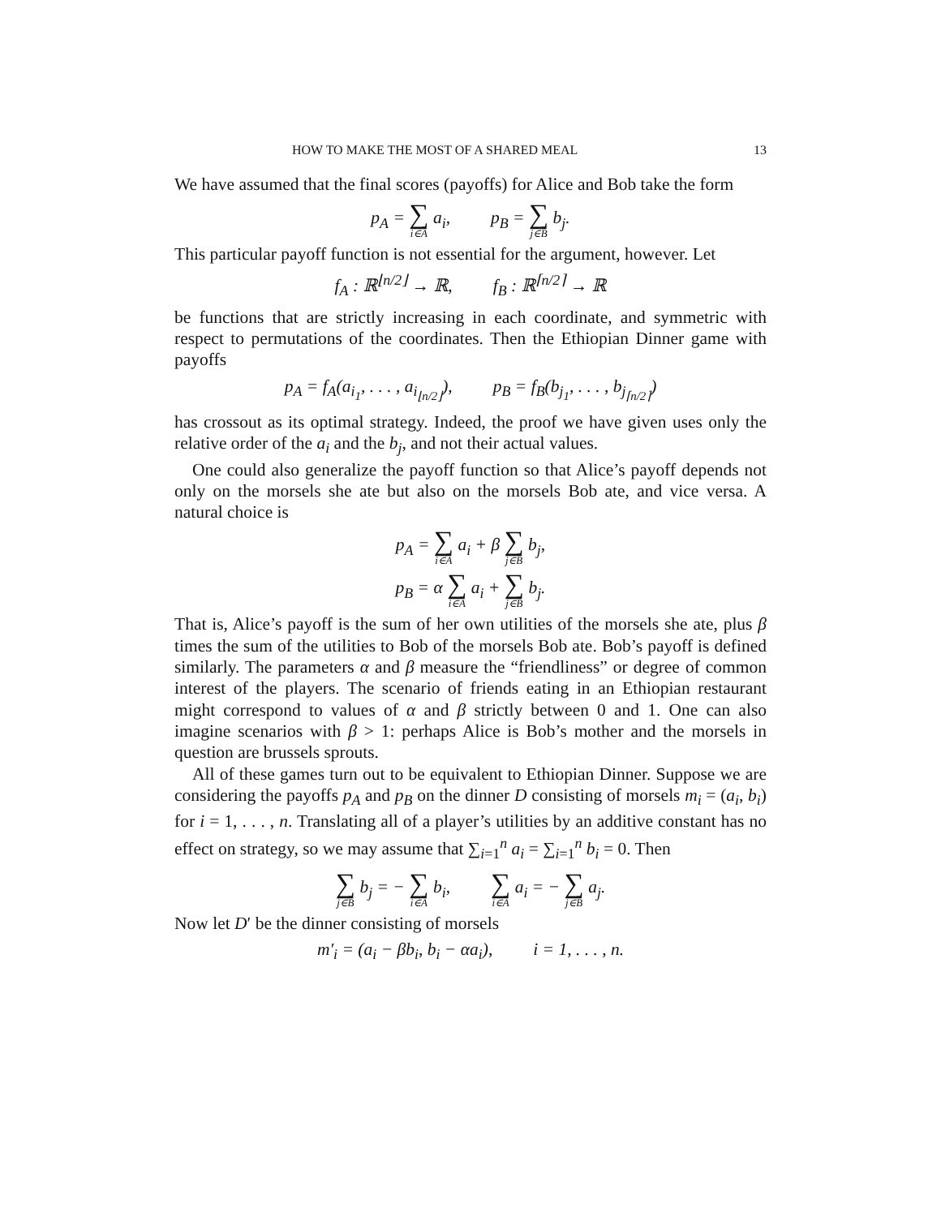HOW TO MAKE THE MOST OF A SHARED MEAL 13
We have assumed that the final scores (payoffs) for Alice and Bob take the form
p<sub>A</sub> = ∑ i∈A a<sub>i</sub>, p<sub>B</sub> = ∑ j∈B b<sub>j</sub>.
This particular payoff function is not essential for the argument, however. Let
f<sub>A</sub> : ℝ<sup>⌊n/2⌋</sup> → ℝ, f<sub>B</sub> : ℝ<sup>⌈n/2⌉</sup> → ℝ
be functions that are strictly increasing in each coordinate, and symmetric with respect to permutations of the coordinates. Then the Ethiopian Dinner game with payoffs
p<sub>A</sub> = f<sub>A</sub>(a<sub>i<sub>1</sub></sub>, . . . , a<sub>i<sub>⌊n/2⌋</sub></sub>), p<sub>B</sub> = f<sub>B</sub>(b<sub>j<sub>1</sub></sub>, . . . , b<sub>j<sub>⌈n/2⌉</sub></sub>)
has crossout as its optimal strategy. Indeed, the proof we have given uses only the relative order of the a<sub>i</sub> and the b<sub>j</sub>, and not their actual values.
One could also generalize the payoff function so that Alice’s payoff depends not only on the morsels she ate but also on the morsels Bob ate, and vice versa. A natural choice is
p<sub>A</sub> = ∑ i∈A a<sub>i</sub> + β ∑ j∈B b<sub>j</sub>,
p<sub>B</sub> = α ∑ i∈A a<sub>i</sub> + ∑ j∈B b<sub>j</sub>.
That is, Alice’s payoff is the sum of her own utilities of the morsels she ate, plus β times the sum of the utilities to Bob of the morsels Bob ate. Bob’s payoff is defined similarly. The parameters α and β measure the “friendliness” or degree of common interest of the players. The scenario of friends eating in an Ethiopian restaurant might correspond to values of α and β strictly between 0 and 1. One can also imagine scenarios with β > 1: perhaps Alice is Bob’s mother and the morsels in question are brussels sprouts.
All of these games turn out to be equivalent to Ethiopian Dinner. Suppose we are considering the payoffs p<sub>A</sub> and p<sub>B</sub> on the dinner D consisting of morsels m<sub>i</sub> = (a<sub>i</sub>, b<sub>i</sub>) for i = 1, . . . , n. Translating all of a player’s utilities by an additive constant has no effect on strategy, so we may assume that ∑<sub>i=1</sub><sup>n</sup> a<sub>i</sub> = ∑<sub>i=1</sub><sup>n</sup> b<sub>i</sub> = 0. Then
∑ j∈B b<sub>j</sub> = − ∑ i∈A b<sub>i</sub>, ∑ i∈A a<sub>i</sub> = − ∑ j∈B a<sub>j</sub>.
Now let D′ be the dinner consisting of morsels
m′<sub>i</sub> = (a<sub>i</sub> − βb<sub>i</sub>, b<sub>i</sub> − αa<sub>i</sub>), i = 1, . . . , n.